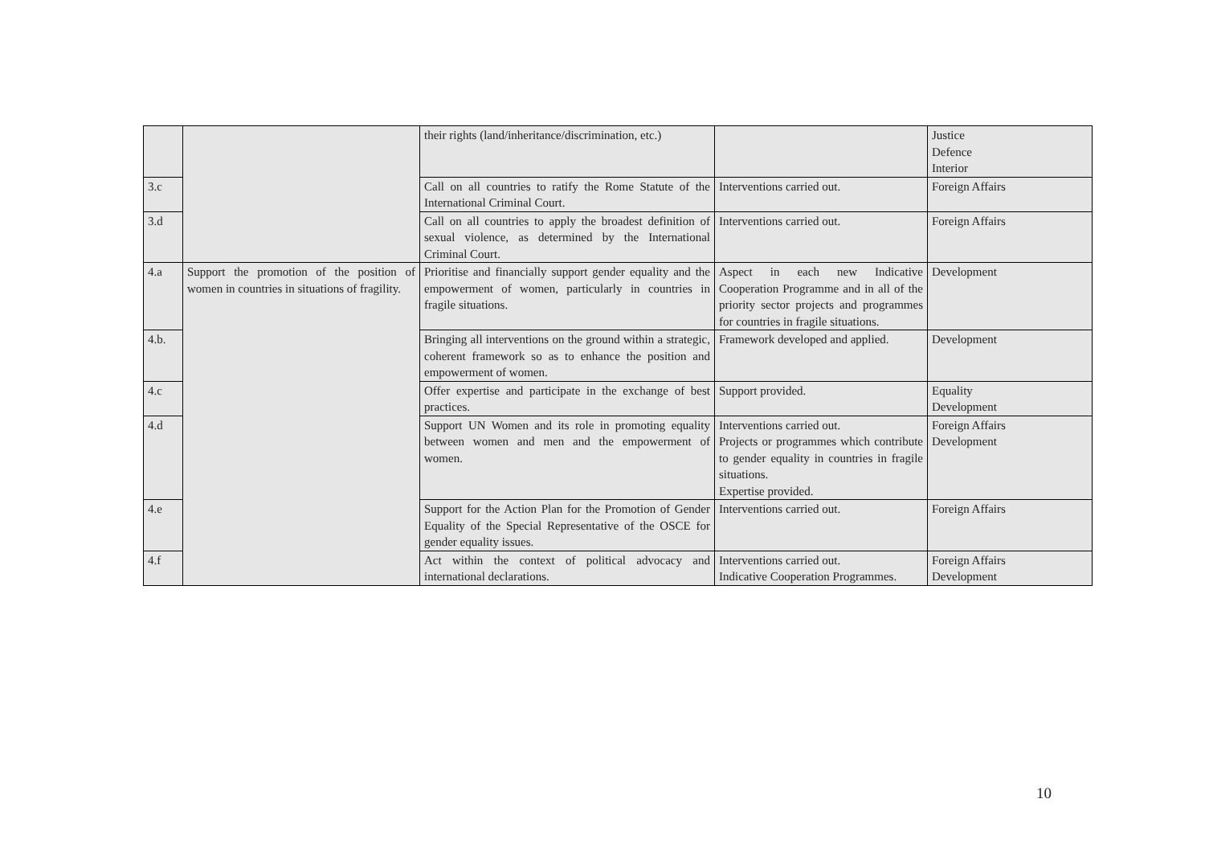| | | their rights (land/inheritance/discrimination, etc.) | | Justice Defence Interior |
| 3.c | | Call on all countries to ratify the Rome Statute of the International Criminal Court. | Interventions carried out. | Foreign Affairs |
| 3.d | | Call on all countries to apply the broadest definition of sexual violence, as determined by the International Criminal Court. | Interventions carried out. | Foreign Affairs |
| 4.a | Support the promotion of the position of women in countries in situations of fragility. | Prioritise and financially support gender equality and the empowerment of women, particularly in countries in fragile situations. | Aspect in each new Indicative Cooperation Programme and in all of the priority sector projects and programmes for countries in fragile situations. | Development |
| 4.b. | | Bringing all interventions on the ground within a strategic, coherent framework so as to enhance the position and empowerment of women. | Framework developed and applied. | Development |
| 4.c | | Offer expertise and participate in the exchange of best practices. | Support provided. | Equality Development |
| 4.d | | Support UN Women and its role in promoting equality between women and men and the empowerment of women. | Interventions carried out. Projects or programmes which contribute to gender equality in countries in fragile situations. Expertise provided. | Foreign Affairs Development |
| 4.e | | Support for the Action Plan for the Promotion of Gender Equality of the Special Representative of the OSCE for gender equality issues. | Interventions carried out. | Foreign Affairs |
| 4.f | | Act within the context of political advocacy and international declarations. | Interventions carried out. Indicative Cooperation Programmes. | Foreign Affairs Development |
10